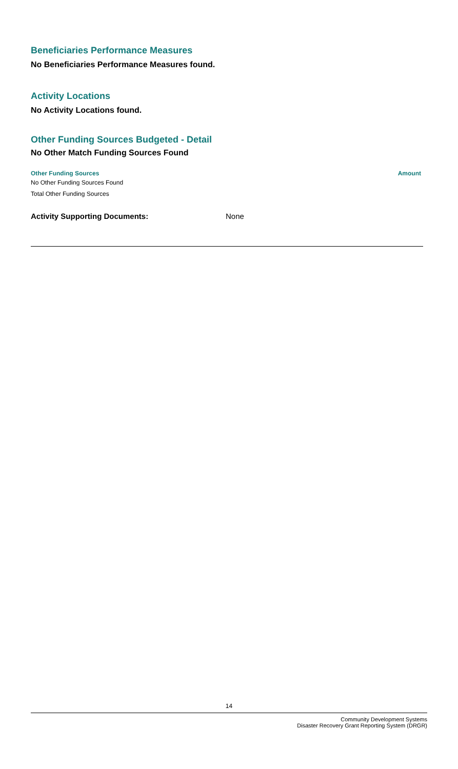Beneficiaries Performance Measures
No Beneficiaries Performance Measures found.
Activity Locations
No Activity Locations found.
Other Funding Sources Budgeted - Detail
No Other Match Funding Sources Found
| Other Funding Sources | Amount |
| --- | --- |
| No Other Funding Sources Found | |
| Total Other Funding Sources | |
Activity Supporting Documents: None
14
Community Development Systems
Disaster Recovery Grant Reporting System (DRGR)